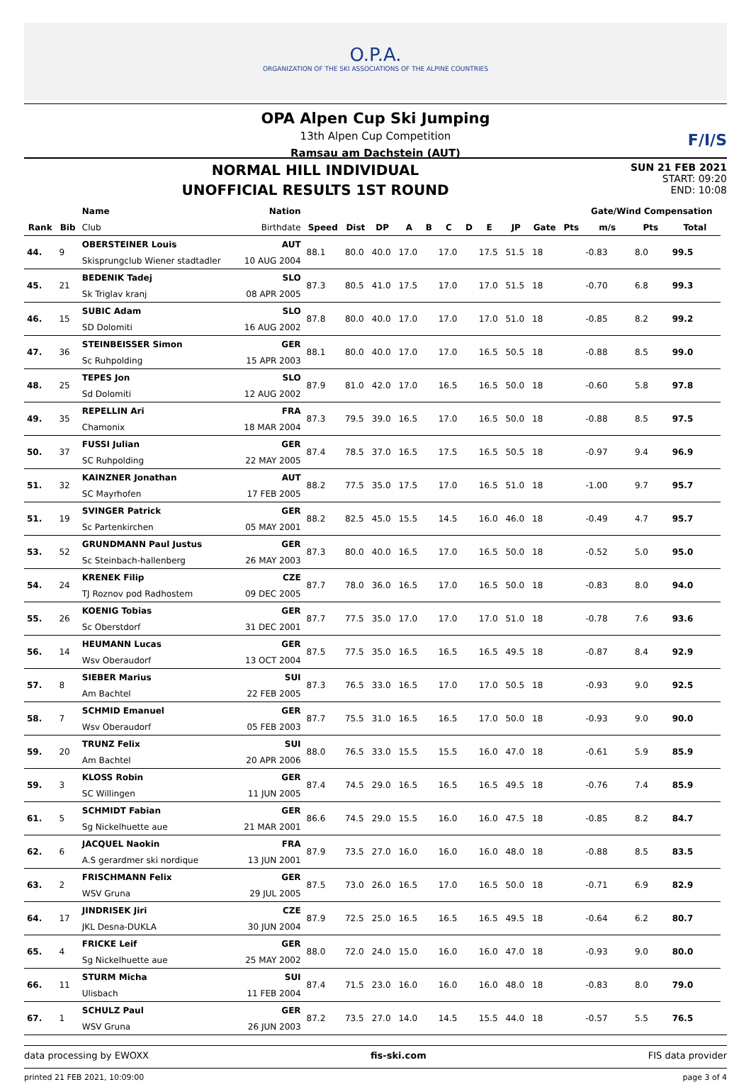O.P.A.
ORGANIZATION OF THE SKI ASSOCIATIONS OF THE ALPINE COUNTRIES
OPA Alpen Cup Ski Jumping
13th Alpen Cup Competition
Ramsau am Dachstein (AUT)
F/I/S
SUN 21 FEB 2021
START: 09:20
END: 10:08
NORMAL HILL INDIVIDUAL
UNOFFICIAL RESULTS 1ST ROUND
| | | Name | Nation | | | | | | | | | | | | Gate/Wind Compensation | | | |
| --- | --- | --- | --- | --- | --- | --- | --- | --- | --- | --- | --- | --- | --- | --- | --- | --- | --- | --- |
| Rank | Bib | Club | Birthdate | Speed | Dist | DP | A | B | C | D | E | JP | Gate | Pts | m/s | Pts | Total | |
| 44. | 9 | OBERSTEINER Louis | AUT | 88.1 | 80.0 | 40.0 | 17.0 | | 17.0 | | 17.5 | 51.5 | 18 | | -0.83 | 8.0 | 99.5 | |
| | | Skisprungclub Wiener stadtadler | 10 AUG 2004 | | | | | | | | | | | | | | | |
| 45. | 21 | BEDENIK Tadej | SLO | 87.3 | 80.5 | 41.0 | 17.5 | | 17.0 | | 17.0 | 51.5 | 18 | | -0.70 | 6.8 | 99.3 | |
| | | Sk Triglav kranj | 08 APR 2005 | | | | | | | | | | | | | | | |
| 46. | 15 | SUBIC Adam | SLO | 87.8 | 80.0 | 40.0 | 17.0 | | 17.0 | | 17.0 | 51.0 | 18 | | -0.85 | 8.2 | 99.2 | |
| | | SD Dolomiti | 16 AUG 2002 | | | | | | | | | | | | | | | |
| 47. | 36 | STEINBEISSER Simon | GER | 88.1 | 80.0 | 40.0 | 17.0 | | 17.0 | | 16.5 | 50.5 | 18 | | -0.88 | 8.5 | 99.0 | |
| | | Sc Ruhpolding | 15 APR 2003 | | | | | | | | | | | | | | | |
| 48. | 25 | TEPES Jon | SLO | 87.9 | 81.0 | 42.0 | 17.0 | | 16.5 | | 16.5 | 50.0 | 18 | | -0.60 | 5.8 | 97.8 | |
| | | Sd Dolomiti | 12 AUG 2002 | | | | | | | | | | | | | | | |
| 49. | 35 | REPELLIN Ari | FRA | 87.3 | 79.5 | 39.0 | 16.5 | | 17.0 | | 16.5 | 50.0 | 18 | | -0.88 | 8.5 | 97.5 | |
| | | Chamonix | 18 MAR 2004 | | | | | | | | | | | | | | | |
| 50. | 37 | FUSSI Julian | GER | 87.4 | 78.5 | 37.0 | 16.5 | | 17.5 | | 16.5 | 50.5 | 18 | | -0.97 | 9.4 | 96.9 | |
| | | SC Ruhpolding | 22 MAY 2005 | | | | | | | | | | | | | | | |
| 51. | 32 | KAINZNER Jonathan | AUT | 88.2 | 77.5 | 35.0 | 17.5 | | 17.0 | | 16.5 | 51.0 | 18 | | -1.00 | 9.7 | 95.7 | |
| | | SC Mayrhofen | 17 FEB 2005 | | | | | | | | | | | | | | | |
| 51. | 19 | SVINGER Patrick | GER | 88.2 | 82.5 | 45.0 | 15.5 | | 14.5 | | 16.0 | 46.0 | 18 | | -0.49 | 4.7 | 95.7 | |
| | | Sc Partenkirchen | 05 MAY 2001 | | | | | | | | | | | | | | | |
| 53. | 52 | GRUNDMANN Paul Justus | GER | 87.3 | 80.0 | 40.0 | 16.5 | | 17.0 | | 16.5 | 50.0 | 18 | | -0.52 | 5.0 | 95.0 | |
| | | Sc Steinbach-hallenberg | 26 MAY 2003 | | | | | | | | | | | | | | | |
| 54. | 24 | KRENEK Filip | CZE | 87.7 | 78.0 | 36.0 | 16.5 | | 17.0 | | 16.5 | 50.0 | 18 | | -0.83 | 8.0 | 94.0 | |
| | | TJ Roznov pod Radhostem | 09 DEC 2005 | | | | | | | | | | | | | | | |
| 55. | 26 | KOENIG Tobias | GER | 87.7 | 77.5 | 35.0 | 17.0 | | 17.0 | | 17.0 | 51.0 | 18 | | -0.78 | 7.6 | 93.6 | |
| | | Sc Oberstdorf | 31 DEC 2001 | | | | | | | | | | | | | | | |
| 56. | 14 | HEUMANN Lucas | GER | 87.5 | 77.5 | 35.0 | 16.5 | | 16.5 | | 16.5 | 49.5 | 18 | | -0.87 | 8.4 | 92.9 | |
| | | Wsv Oberaudorf | 13 OCT 2004 | | | | | | | | | | | | | | | |
| 57. | 8 | SIEBER Marius | SUI | 87.3 | 76.5 | 33.0 | 16.5 | | 17.0 | | 17.0 | 50.5 | 18 | | -0.93 | 9.0 | 92.5 | |
| | | Am Bachtel | 22 FEB 2005 | | | | | | | | | | | | | | | |
| 58. | 7 | SCHMID Emanuel | GER | 87.7 | 75.5 | 31.0 | 16.5 | | 16.5 | | 17.0 | 50.0 | 18 | | -0.93 | 9.0 | 90.0 | |
| | | Wsv Oberaudorf | 05 FEB 2003 | | | | | | | | | | | | | | | |
| 59. | 20 | TRUNZ Felix | SUI | 88.0 | 76.5 | 33.0 | 15.5 | | 15.5 | | 16.0 | 47.0 | 18 | | -0.61 | 5.9 | 85.9 | |
| | | Am Bachtel | 20 APR 2006 | | | | | | | | | | | | | | | |
| 59. | 3 | KLOSS Robin | GER | 87.4 | 74.5 | 29.0 | 16.5 | | 16.5 | | 16.5 | 49.5 | 18 | | -0.76 | 7.4 | 85.9 | |
| | | SC Willingen | 11 JUN 2005 | | | | | | | | | | | | | | | |
| 61. | 5 | SCHMIDT Fabian | GER | 86.6 | 74.5 | 29.0 | 15.5 | | 16.0 | | 16.0 | 47.5 | 18 | | -0.85 | 8.2 | 84.7 | |
| | | Sg Nickelhuette aue | 21 MAR 2001 | | | | | | | | | | | | | | | |
| 62. | 6 | JACQUEL Naokin | FRA | 87.9 | 73.5 | 27.0 | 16.0 | | 16.0 | | 16.0 | 48.0 | 18 | | -0.88 | 8.5 | 83.5 | |
| | | A.S gerardmer ski nordique | 13 JUN 2001 | | | | | | | | | | | | | | | |
| 63. | 2 | FRISCHMANN Felix | GER | 87.5 | 73.0 | 26.0 | 16.5 | | 17.0 | | 16.5 | 50.0 | 18 | | -0.71 | 6.9 | 82.9 | |
| | | WSV Gruna | 29 JUL 2005 | | | | | | | | | | | | | | | |
| 64. | 17 | JINDRISEK Jiri | CZE | 87.9 | 72.5 | 25.0 | 16.5 | | 16.5 | | 16.5 | 49.5 | 18 | | -0.64 | 6.2 | 80.7 | |
| | | JKL Desna-DUKLA | 30 JUN 2004 | | | | | | | | | | | | | | | |
| 65. | 4 | FRICKE Leif | GER | 88.0 | 72.0 | 24.0 | 15.0 | | 16.0 | | 16.0 | 47.0 | 18 | | -0.93 | 9.0 | 80.0 | |
| | | Sg Nickelhuette aue | 25 MAY 2002 | | | | | | | | | | | | | | | |
| 66. | 11 | STURM Micha | SUI | 87.4 | 71.5 | 23.0 | 16.0 | | 16.0 | | 16.0 | 48.0 | 18 | | -0.83 | 8.0 | 79.0 | |
| | | Ulisbach | 11 FEB 2004 | | | | | | | | | | | | | | | |
| 67. | 1 | SCHULZ Paul | GER | 87.2 | 73.5 | 27.0 | 14.0 | | 14.5 | | 15.5 | 44.0 | 18 | | -0.57 | 5.5 | 76.5 | |
| | | WSV Gruna | 26 JUN 2003 | | | | | | | | | | | | | | | |
data processing by EWOXX fis-ski.com FIS data provider
printed 21 FEB 2021, 10:09:00 page 3 of 4